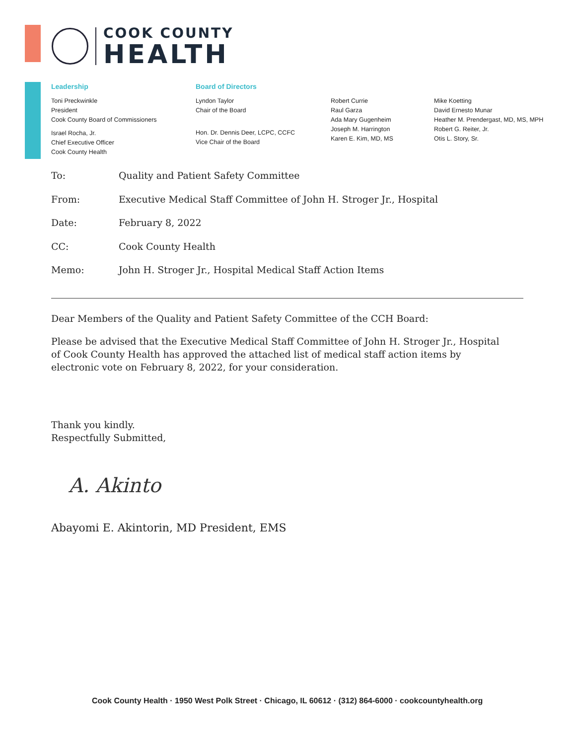COOK COUNTY
HEALTH
Leadership
Toni Preckwinkle
President
Cook County Board of Commissioners
Israel Rocha, Jr.
Chief Executive Officer
Cook County Health
Board of Directors
Lyndon Taylor
Chair of the Board
Hon. Dr. Dennis Deer, LCPC, CCFC
Vice Chair of the Board
Robert Currie
Raul Garza
Ada Mary Gugenheim
Joseph M. Harrington
Karen E. Kim, MD, MS
Mike Koetting
David Ernesto Munar
Heather M. Prendergast, MD, MS, MPH
Robert G. Reiter, Jr.
Otis L. Story, Sr.
To: Quality and Patient Safety Committee
From: Executive Medical Staff Committee of John H. Stroger Jr., Hospital
Date: February 8, 2022
CC: Cook County Health
Memo: John H. Stroger Jr., Hospital Medical Staff Action Items
Dear Members of the Quality and Patient Safety Committee of the CCH Board:
Please be advised that the Executive Medical Staff Committee of John H. Stroger Jr., Hospital of Cook County Health has approved the attached list of medical staff action items by electronic vote on February 8, 2022, for your consideration.
Thank you kindly.
Respectfully Submitted,
A. Akinto
Abayomi E. Akintorin, MD President, EMS
Cook County Health · 1950 West Polk Street · Chicago, IL 60612 · (312) 864-6000 · cookcountyhealth.org